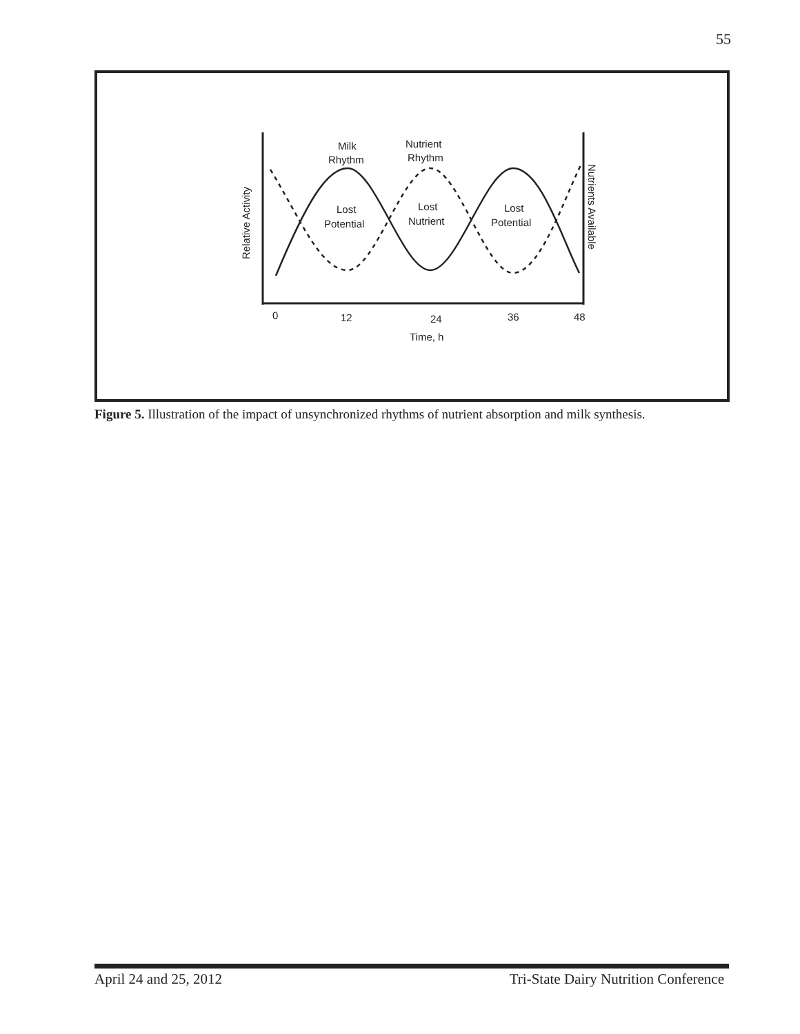55
Milk
Rhythm
Nutrient
Rhythm
Lost
Potential
Lost
Nutrient
Lost
Potential
0
12
24
36
48
Time, h
Relative Activity
Nutrients Available
Figure 5. Illustration of the impact of unsynchronized rhythms of nutrient absorption and milk synthesis.
April 24 and 25, 2012 Tri-State Dairy Nutrition Conference